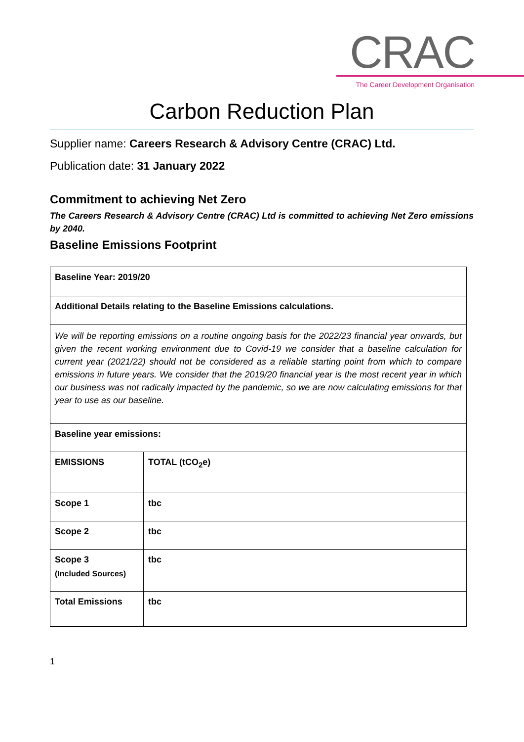CRAC
The Career Development Organisation
Carbon Reduction Plan
Supplier name: Careers Research & Advisory Centre (CRAC) Ltd.
Publication date: 31 January 2022
Commitment to achieving Net Zero
The Careers Research & Advisory Centre (CRAC) Ltd is committed to achieving Net Zero emissions by 2040.
Baseline Emissions Footprint
| Baseline Year: 2019/20 | |
| Additional Details relating to the Baseline Emissions calculations. | |
| We will be reporting emissions on a routine ongoing basis for the 2022/23 financial year onwards, but given the recent working environment due to Covid-19 we consider that a baseline calculation for current year (2021/22) should not be considered as a reliable starting point from which to compare emissions in future years. We consider that the 2019/20 financial year is the most recent year in which our business was not radically impacted by the pandemic, so we are now calculating emissions for that year to use as our baseline. | |
| Baseline year emissions: | |
| EMISSIONS | TOTAL (tCO<sub>2</sub>e) |
| Scope 1 | tbc |
| Scope 2 | tbc |
| Scope 3 (Included Sources) | tbc |
| Total Emissions | tbc |
1